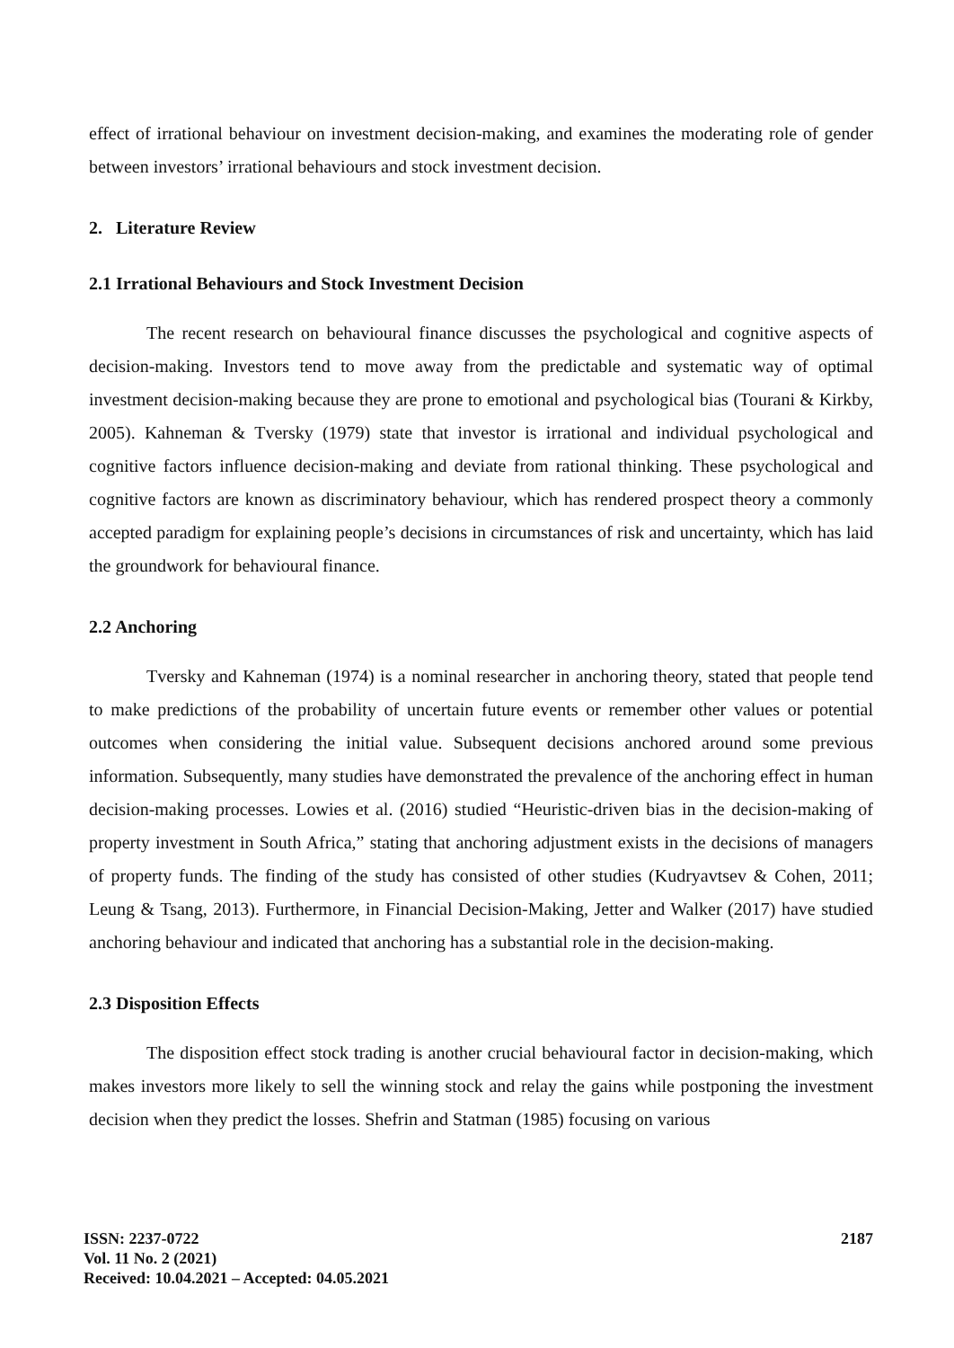effect of irrational behaviour on investment decision-making, and examines the moderating role of gender between investors’ irrational behaviours and stock investment decision.
2. Literature Review
2.1 Irrational Behaviours and Stock Investment Decision
The recent research on behavioural finance discusses the psychological and cognitive aspects of decision-making. Investors tend to move away from the predictable and systematic way of optimal investment decision-making because they are prone to emotional and psychological bias (Tourani & Kirkby, 2005). Kahneman & Tversky (1979) state that investor is irrational and individual psychological and cognitive factors influence decision-making and deviate from rational thinking. These psychological and cognitive factors are known as discriminatory behaviour, which has rendered prospect theory a commonly accepted paradigm for explaining people’s decisions in circumstances of risk and uncertainty, which has laid the groundwork for behavioural finance.
2.2 Anchoring
Tversky and Kahneman (1974) is a nominal researcher in anchoring theory, stated that people tend to make predictions of the probability of uncertain future events or remember other values or potential outcomes when considering the initial value. Subsequent decisions anchored around some previous information. Subsequently, many studies have demonstrated the prevalence of the anchoring effect in human decision-making processes. Lowies et al. (2016) studied “Heuristic-driven bias in the decision-making of property investment in South Africa,” stating that anchoring adjustment exists in the decisions of managers of property funds. The finding of the study has consisted of other studies (Kudryavtsev & Cohen, 2011; Leung & Tsang, 2013). Furthermore, in Financial Decision-Making, Jetter and Walker (2017) have studied anchoring behaviour and indicated that anchoring has a substantial role in the decision-making.
2.3 Disposition Effects
The disposition effect stock trading is another crucial behavioural factor in decision-making, which makes investors more likely to sell the winning stock and relay the gains while postponing the investment decision when they predict the losses. Shefrin and Statman (1985) focusing on various
ISSN: 2237-0722
Vol. 11 No. 2 (2021)
Received: 10.04.2021 – Accepted: 04.05.2021
2187